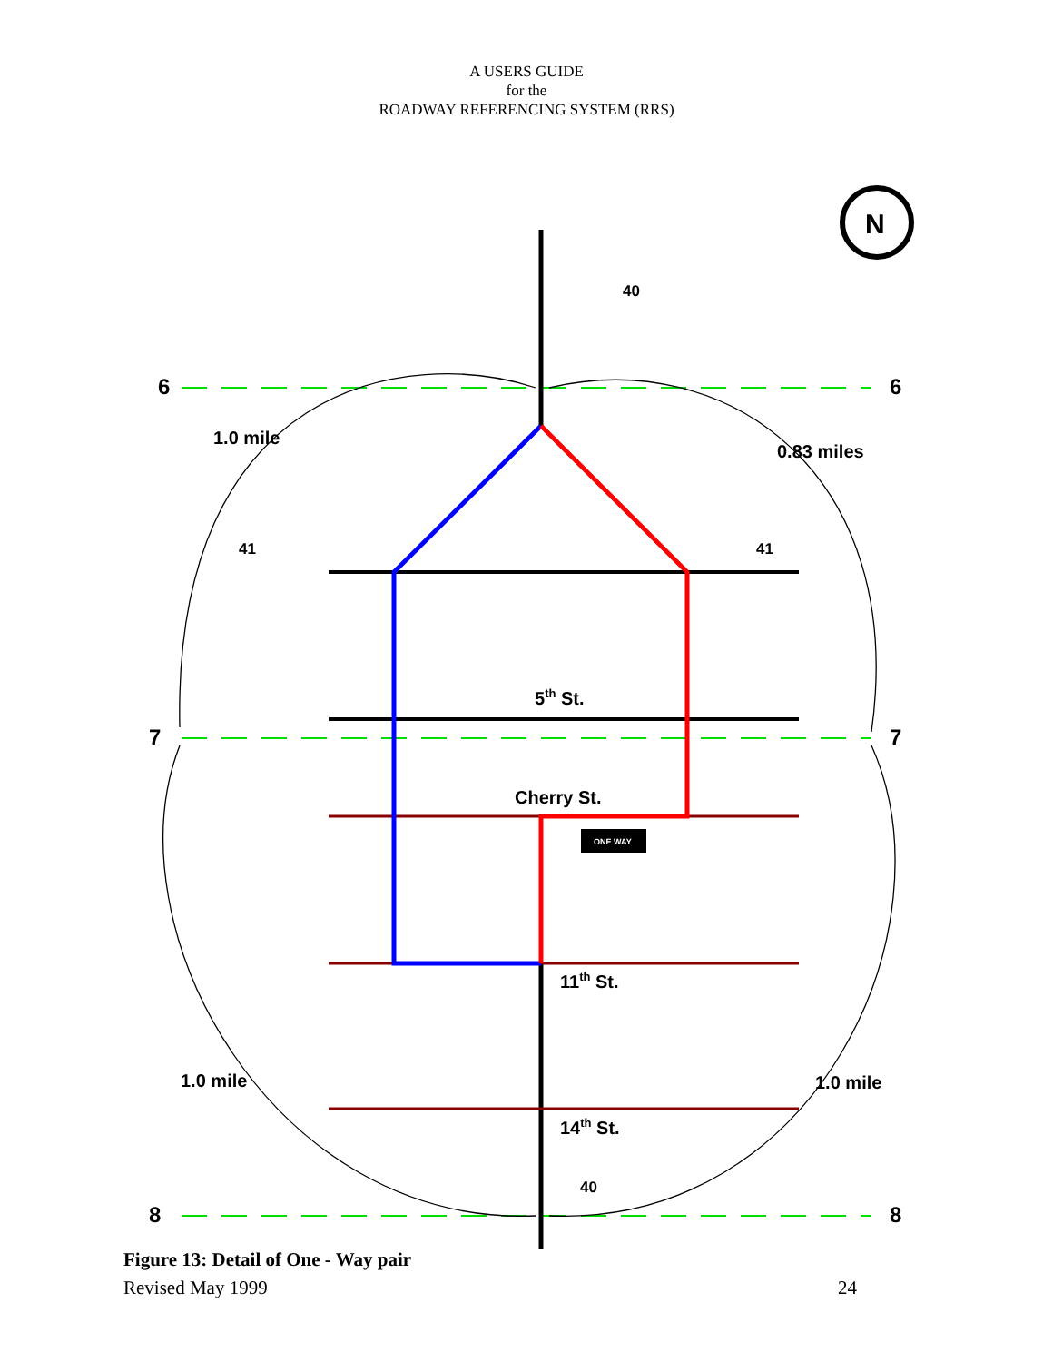A USERS GUIDE
for the
ROADWAY REFERENCING SYSTEM (RRS)
6
6
7
7
8
8
1.0 mile
0.83 miles
1.0 mile
1.0 mile
5th St.
Cherry St.
11th St.
14th St.
40
41
41
40
ONE WAY
N
Figure 13: Detail of One - Way pair
Revised May 1999 24